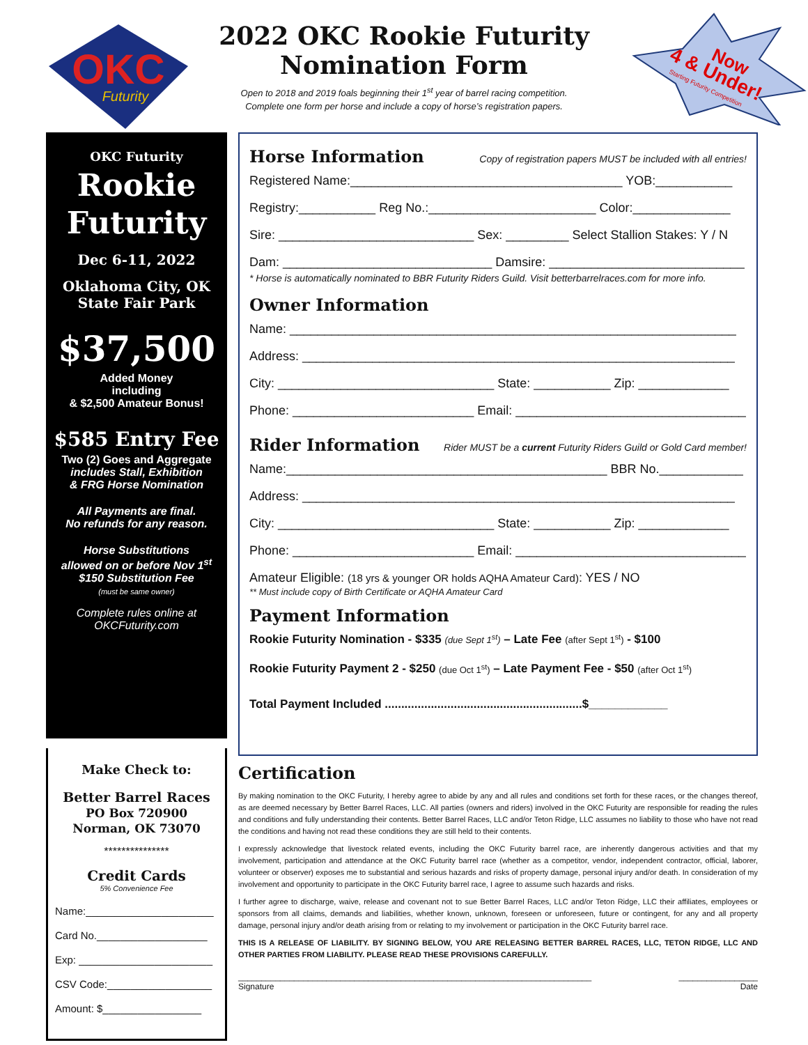OKC
Futurity
2022 OKC Rookie Futurity
Nomination Form
Open to 2018 and 2019 foals beginning their 1<sup>st</sup> year of barrel racing competition.
Complete one form per horse and include a copy of horse’s registration papers.
Now
4 & Under!
Starting Futurity Competition
OKC Futurity
Rookie
Futurity
Dec 6-11, 2022
Oklahoma City, OK
State Fair Park
$37,500
Added Money
including
& $2,500 Amateur Bonus!
$585 Entry Fee
Two (2) Goes and Aggregate
includes Stall, Exhibition
& FRG Horse Nomination
All Payments are final.
No refunds for any reason.
Horse Substitutions
allowed on or before Nov 1<sup>st</sup>
$150 Substitution Fee
(must be same owner)
Complete rules online at
OKCFuturity.com
Make Check to:
Better Barrel Races
PO Box 720900
Norman, OK 73070
***************
Credit Cards
5% Convenience Fee
Name:______________________
Card No.___________________
Exp: _______________________
CSV Code:__________________
Amount: $_________________
Horse Information
Copy of registration papers MUST be included with all entries!
Registered Name:_______________________________________ YOB:___________
Registry:___________ Reg No.:________________________ Color:______________
Sire: ____________________________ Sex: _________ Select Stallion Stakes: Y / N
Dam: ______________________________ Damsire: ____________________________
* Horse is automatically nominated to BBR Futurity Riders Guild. Visit betterbarrelraces.com for more info.
Owner Information
Name: ________________________________________________________________
Address: ______________________________________________________________
City: _______________________________ State: ___________ Zip: _____________
Phone: __________________________ Email: _________________________________
Rider Information
Rider MUST be a current Futurity Riders Guild or Gold Card member!
Name:______________________________________________ BBR No.____________
Address: ______________________________________________________________
City: _______________________________ State: ___________ Zip: _____________
Phone: __________________________ Email: _________________________________
Amateur Eligible: (18 yrs & younger OR holds AQHA Amateur Card): YES / NO
** Must include copy of Birth Certificate or AQHA Amateur Card
Payment Information
Rookie Futurity Nomination - $335 (due Sept 1<sup>st</sup>) – Late Fee (after Sept 1<sup>st</sup>) - $100
Rookie Futurity Payment 2 - $250 (due Oct 1<sup>st</sup>) – Late Payment Fee - $50 (after Oct 1<sup>st</sup>)
Total Payment Included ............................................................$____________
Certification
By making nomination to the OKC Futurity, I hereby agree to abide by any and all rules and conditions set forth for these races, or the changes thereof, as are deemed necessary by Better Barrel Races, LLC. All parties (owners and riders) involved in the OKC Futurity are responsible for reading the rules and conditions and fully understanding their contents. Better Barrel Races, LLC and/or Teton Ridge, LLC assumes no liability to those who have not read the conditions and having not read these conditions they are still held to their contents.
I expressly acknowledge that livestock related events, including the OKC Futurity barrel race, are inherently dangerous activities and that my involvement, participation and attendance at the OKC Futurity barrel race (whether as a competitor, vendor, independent contractor, official, laborer, volunteer or observer) exposes me to substantial and serious hazards and risks of property damage, personal injury and/or death. In consideration of my involvement and opportunity to participate in the OKC Futurity barrel race, I agree to assume such hazards and risks.
I further agree to discharge, waive, release and covenant not to sue Better Barrel Races, LLC and/or Teton Ridge, LLC their affiliates, employees or sponsors from all claims, demands and liabilities, whether known, unknown, foreseen or unforeseen, future or contingent, for any and all property damage, personal injury and/or death arising from or relating to my involvement or participation in the OKC Futurity barrel race.
THIS IS A RELEASE OF LIABILITY. BY SIGNING BELOW, YOU ARE RELEASING BETTER BARREL RACES, LLC, TETON RIDGE, LLC AND OTHER PARTIES FROM LIABILITY. PLEASE READ THESE PROVISIONS CAREFULLY.
____________________________________________________________________________
Signature _________________
Date